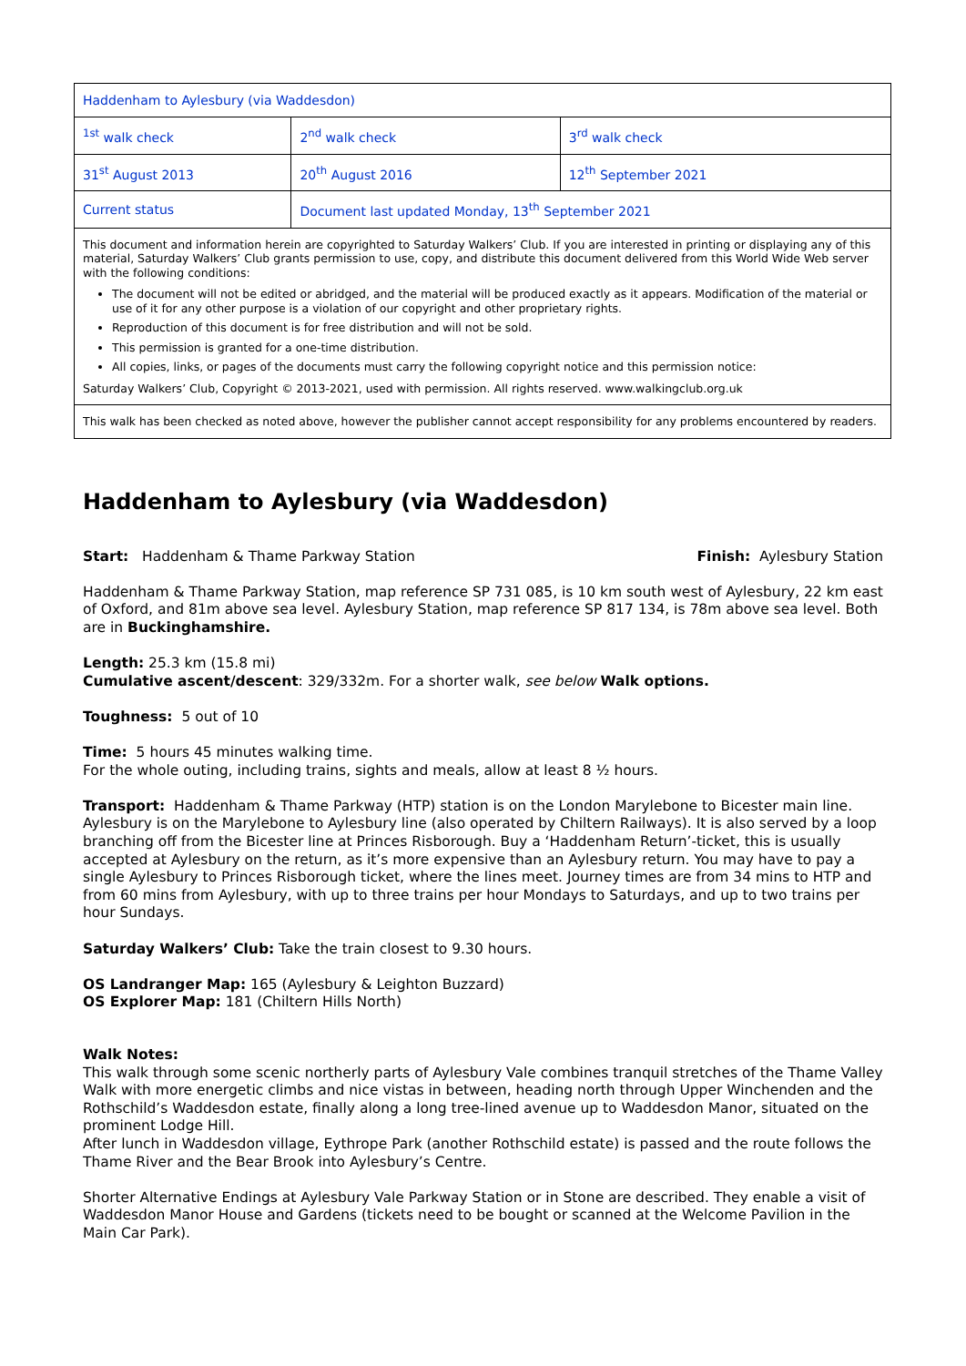| Haddenham to Aylesbury (via Waddesdon) | | |
| <sup>1st</sup> walk check | 2<sup>nd</sup> walk check | 3<sup>rd</sup> walk check |
| 31<sup>st</sup> August 2013 | 20<sup>th</sup> August 2016 | 12<sup>th</sup> September 2021 |
| Current status | Document last updated Monday, 13<sup>th</sup> September 2021 | |
| This document and information herein are copyrighted to Saturday Walkers’ Club. If you are interested in printing or displaying any of this material, Saturday Walkers’ Club grants permission to use, copy, and distribute this document delivered from this World Wide Web server with the following conditions: The document will not be edited or abridged, and the material will be produced exactly as it appears. Modification of the material or use of it for any other purpose is a violation of our copyright and other proprietary rights. Reproduction of this document is for free distribution and will not be sold. This permission is granted for a one-time distribution. All copies, links, or pages of the documents must carry the following copyright notice and this permission notice: Saturday Walkers’ Club, Copyright © 2013-2021, used with permission. All rights reserved. www.walkingclub.org.uk | | |
| This walk has been checked as noted above, however the publisher cannot accept responsibility for any problems encountered by readers. | | |
Haddenham to Aylesbury (via Waddesdon)
Start: Haddenham & Thame Parkway Station Finish: Aylesbury Station
Haddenham & Thame Parkway Station, map reference SP 731 085, is 10 km south west of Aylesbury, 22 km east of Oxford, and 81m above sea level. Aylesbury Station, map reference SP 817 134, is 78m above sea level. Both are in Buckinghamshire.
Length: 25.3 km (15.8 mi)
Cumulative ascent/descent: 329/332m. For a shorter walk, see below Walk options.
Toughness: 5 out of 10
Time: 5 hours 45 minutes walking time.
For the whole outing, including trains, sights and meals, allow at least 8 ½ hours.
Transport: Haddenham & Thame Parkway (HTP) station is on the London Marylebone to Bicester main line. Aylesbury is on the Marylebone to Aylesbury line (also operated by Chiltern Railways). It is also served by a loop branching off from the Bicester line at Princes Risborough. Buy a ‘Haddenham Return’-ticket, this is usually accepted at Aylesbury on the return, as it’s more expensive than an Aylesbury return. You may have to pay a single Aylesbury to Princes Risborough ticket, where the lines meet. Journey times are from 34 mins to HTP and from 60 mins from Aylesbury, with up to three trains per hour Mondays to Saturdays, and up to two trains per hour Sundays.
Saturday Walkers’ Club: Take the train closest to 9.30 hours.
OS Landranger Map: 165 (Aylesbury & Leighton Buzzard)
OS Explorer Map: 181 (Chiltern Hills North)
Walk Notes:
This walk through some scenic northerly parts of Aylesbury Vale combines tranquil stretches of the Thame Valley Walk with more energetic climbs and nice vistas in between, heading north through Upper Winchenden and the Rothschild’s Waddesdon estate, finally along a long tree-lined avenue up to Waddesdon Manor, situated on the prominent Lodge Hill.
After lunch in Waddesdon village, Eythrope Park (another Rothschild estate) is passed and the route follows the Thame River and the Bear Brook into Aylesbury’s Centre.
Shorter Alternative Endings at Aylesbury Vale Parkway Station or in Stone are described. They enable a visit of Waddesdon Manor House and Gardens (tickets need to be bought or scanned at the Welcome Pavilion in the Main Car Park).